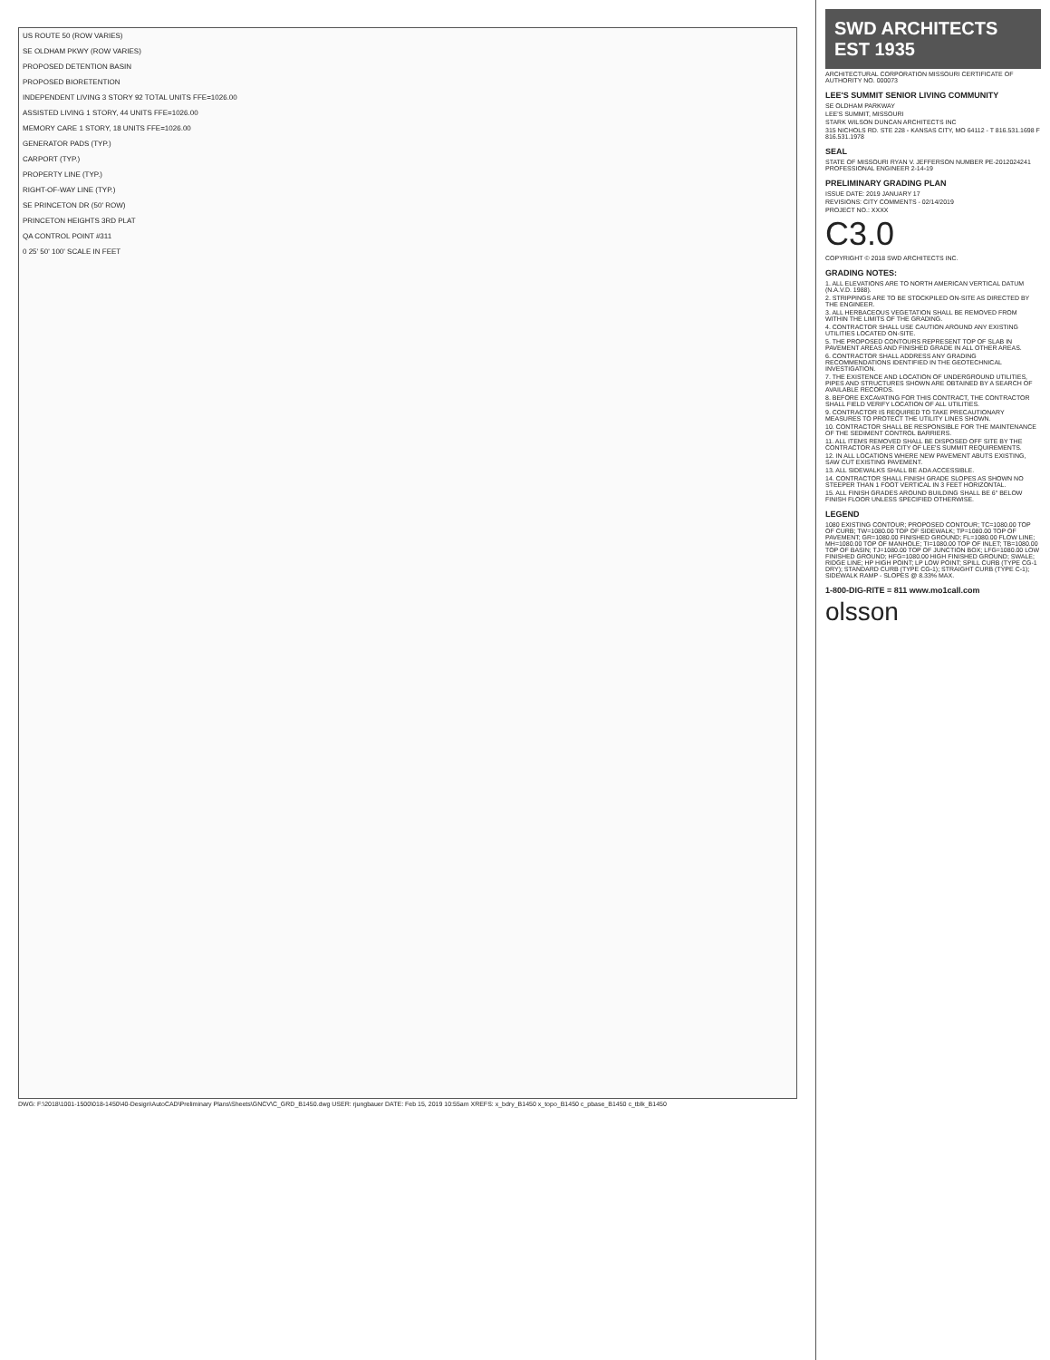US ROUTE 50 (ROW VARIES)
SE OLDHAM PKWY (ROW VARIES)
PROPOSED DETENTION BASIN
PROPOSED BIORETENTION
INDEPENDENT LIVING 3 STORY 92 TOTAL UNITS FFE=1026.00
ASSISTED LIVING 1 STORY, 44 UNITS FFE=1026.00
MEMORY CARE 1 STORY, 18 UNITS FFE=1026.00
GENERATOR PADS (TYP.)
CARPORT (TYP.)
PROPERTY LINE (TYP.)
RIGHT-OF-WAY LINE (TYP.)
SE PRINCETON DR (50' ROW)
PRINCETON HEIGHTS 3RD PLAT
QA CONTROL POINT #311
0 25' 50' 100' SCALE IN FEET
DWG: F:\2018\1001-1500\018-1450\40-Design\AutoCAD\Preliminary Plans\Sheets\GNCV\C_GRD_B1450.dwg USER: rjungbauer DATE: Feb 15, 2019 10:55am XREFS: x_bdry_B1450 x_topo_B1450 c_pbase_B1450 c_tblk_B1450
SWD ARCHITECTS EST 1935
ARCHITECTURAL CORPORATION MISSOURI CERTIFICATE OF AUTHORITY NO. 000073
LEE'S SUMMIT SENIOR LIVING COMMUNITY
SE OLDHAM PARKWAY
LEE'S SUMMIT, MISSOURI
STARK WILSON DUNCAN ARCHITECTS INC
315 NICHOLS RD. STE 228 - KANSAS CITY, MO 64112 - T 816.531.1698 F 816.531.1978
SEAL
STATE OF MISSOURI RYAN V. JEFFERSON NUMBER PE-2012024241 PROFESSIONAL ENGINEER 2-14-19
PRELIMINARY GRADING PLAN
ISSUE DATE: 2019 JANUARY 17
REVISIONS: CITY COMMENTS - 02/14/2019
PROJECT NO.: XXXX
C3.0
COPYRIGHT © 2018 SWD ARCHITECTS INC.
GRADING NOTES:
1. ALL ELEVATIONS ARE TO NORTH AMERICAN VERTICAL DATUM (N.A.V.D. 1988).
2. STRIPPINGS ARE TO BE STOCKPILED ON-SITE AS DIRECTED BY THE ENGINEER.
3. ALL HERBACEOUS VEGETATION SHALL BE REMOVED FROM WITHIN THE LIMITS OF THE GRADING.
4. CONTRACTOR SHALL USE CAUTION AROUND ANY EXISTING UTILITIES LOCATED ON-SITE.
5. THE PROPOSED CONTOURS REPRESENT TOP OF SLAB IN PAVEMENT AREAS AND FINISHED GRADE IN ALL OTHER AREAS.
6. CONTRACTOR SHALL ADDRESS ANY GRADING RECOMMENDATIONS IDENTIFIED IN THE GEOTECHNICAL INVESTIGATION.
7. THE EXISTENCE AND LOCATION OF UNDERGROUND UTILITIES, PIPES AND STRUCTURES SHOWN ARE OBTAINED BY A SEARCH OF AVAILABLE RECORDS.
8. BEFORE EXCAVATING FOR THIS CONTRACT, THE CONTRACTOR SHALL FIELD VERIFY LOCATION OF ALL UTILITIES.
9. CONTRACTOR IS REQUIRED TO TAKE PRECAUTIONARY MEASURES TO PROTECT THE UTILITY LINES SHOWN.
10. CONTRACTOR SHALL BE RESPONSIBLE FOR THE MAINTENANCE OF THE SEDIMENT CONTROL BARRIERS.
11. ALL ITEMS REMOVED SHALL BE DISPOSED OFF SITE BY THE CONTRACTOR AS PER CITY OF LEE'S SUMMIT REQUIREMENTS.
12. IN ALL LOCATIONS WHERE NEW PAVEMENT ABUTS EXISTING, SAW CUT EXISTING PAVEMENT.
13. ALL SIDEWALKS SHALL BE ADA ACCESSIBLE.
14. CONTRACTOR SHALL FINISH GRADE SLOPES AS SHOWN NO STEEPER THAN 1 FOOT VERTICAL IN 3 FEET HORIZONTAL.
15. ALL FINISH GRADES AROUND BUILDING SHALL BE 6" BELOW FINISH FLOOR UNLESS SPECIFIED OTHERWISE.
LEGEND
1080 EXISTING CONTOUR; PROPOSED CONTOUR; TC=1080.00 TOP OF CURB; TW=1080.00 TOP OF SIDEWALK; TP=1080.00 TOP OF PAVEMENT; GR=1080.00 FINISHED GROUND; FL=1080.00 FLOW LINE; MH=1080.00 TOP OF MANHOLE; TI=1080.00 TOP OF INLET; TB=1080.00 TOP OF BASIN; TJ=1080.00 TOP OF JUNCTION BOX; LFG=1080.00 LOW FINISHED GROUND; HFG=1080.00 HIGH FINISHED GROUND; SWALE; RIDGE LINE; HP HIGH POINT; LP LOW POINT; SPILL CURB (TYPE CG-1 DRY); STANDARD CURB (TYPE CG-1); STRAIGHT CURB (TYPE C-1); SIDEWALK RAMP - SLOPES @ 8.33% MAX.
1-800-DIG-RITE = 811 www.mo1call.com
olsson